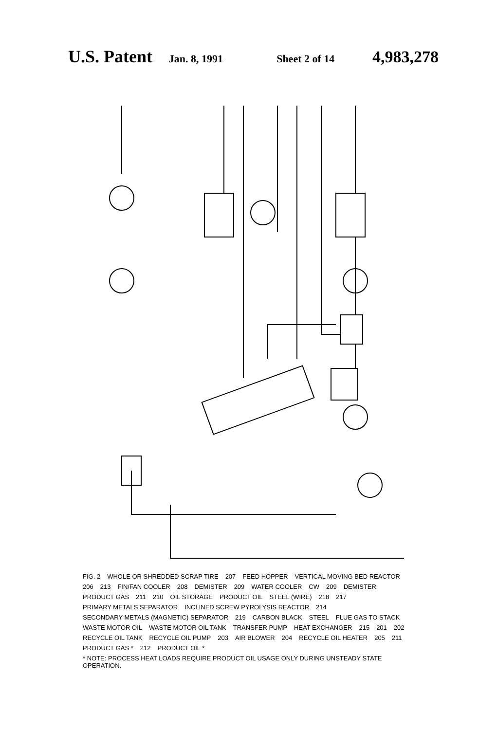U.S. Patent
Jan. 8, 1991 Sheet 2 of 14
4,983,278
FIG. 2 WHOLE OR SHREDDED SCRAP TIRE 207 FEED HOPPER VERTICAL MOVING BED REACTOR 206 213 FIN/FAN COOLER 208 DEMISTER 209 WATER COOLER CW 209 DEMISTER PRODUCT GAS 211 210 OIL STORAGE PRODUCT OIL STEEL (WIRE) 218 217 PRIMARY METALS SEPARATOR INCLINED SCREW PYROLYSIS REACTOR 214 SECONDARY METALS (MAGNETIC) SEPARATOR 219 CARBON BLACK STEEL FLUE GAS TO STACK WASTE MOTOR OIL WASTE MOTOR OIL TANK TRANSFER PUMP HEAT EXCHANGER 215 201 202 RECYCLE OIL TANK RECYCLE OIL PUMP 203 AIR BLOWER 204 RECYCLE OIL HEATER 205 211 PRODUCT GAS * 212 PRODUCT OIL * * NOTE: PROCESS HEAT LOADS REQUIRE PRODUCT OIL USAGE ONLY DURING UNSTEADY STATE OPERATION.